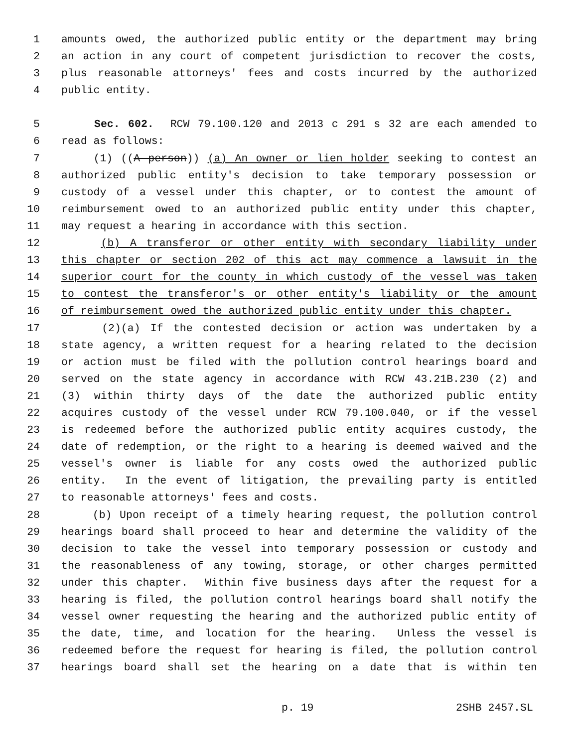1 amounts owed, the authorized public entity or the department may bring
2 an action in any court of competent jurisdiction to recover the costs,
3 plus reasonable attorneys' fees and costs incurred by the authorized
4 public entity.
5 Sec. 602. RCW 79.100.120 and 2013 c 291 s 32 are each amended to
6 read as follows:
7 (1) ((A person)) (a) An owner or lien holder seeking to contest an
8 authorized public entity's decision to take temporary possession or
9 custody of a vessel under this chapter, or to contest the amount of
10 reimbursement owed to an authorized public entity under this chapter,
11 may request a hearing in accordance with this section.
12 (b) A transferor or other entity with secondary liability under
13 this chapter or section 202 of this act may commence a lawsuit in the
14 superior court for the county in which custody of the vessel was taken
15 to contest the transferor's or other entity's liability or the amount
16 of reimbursement owed the authorized public entity under this chapter.
17 (2)(a) If the contested decision or action was undertaken by a
18 state agency, a written request for a hearing related to the decision
19 or action must be filed with the pollution control hearings board and
20 served on the state agency in accordance with RCW 43.21B.230 (2) and
21 (3) within thirty days of the date the authorized public entity
22 acquires custody of the vessel under RCW 79.100.040, or if the vessel
23 is redeemed before the authorized public entity acquires custody, the
24 date of redemption, or the right to a hearing is deemed waived and the
25 vessel's owner is liable for any costs owed the authorized public
26 entity. In the event of litigation, the prevailing party is entitled
27 to reasonable attorneys' fees and costs.
28 (b) Upon receipt of a timely hearing request, the pollution control
29 hearings board shall proceed to hear and determine the validity of the
30 decision to take the vessel into temporary possession or custody and
31 the reasonableness of any towing, storage, or other charges permitted
32 under this chapter. Within five business days after the request for a
33 hearing is filed, the pollution control hearings board shall notify the
34 vessel owner requesting the hearing and the authorized public entity of
35 the date, time, and location for the hearing. Unless the vessel is
36 redeemed before the request for hearing is filed, the pollution control
37 hearings board shall set the hearing on a date that is within ten
p. 19 2SHB 2457.SL